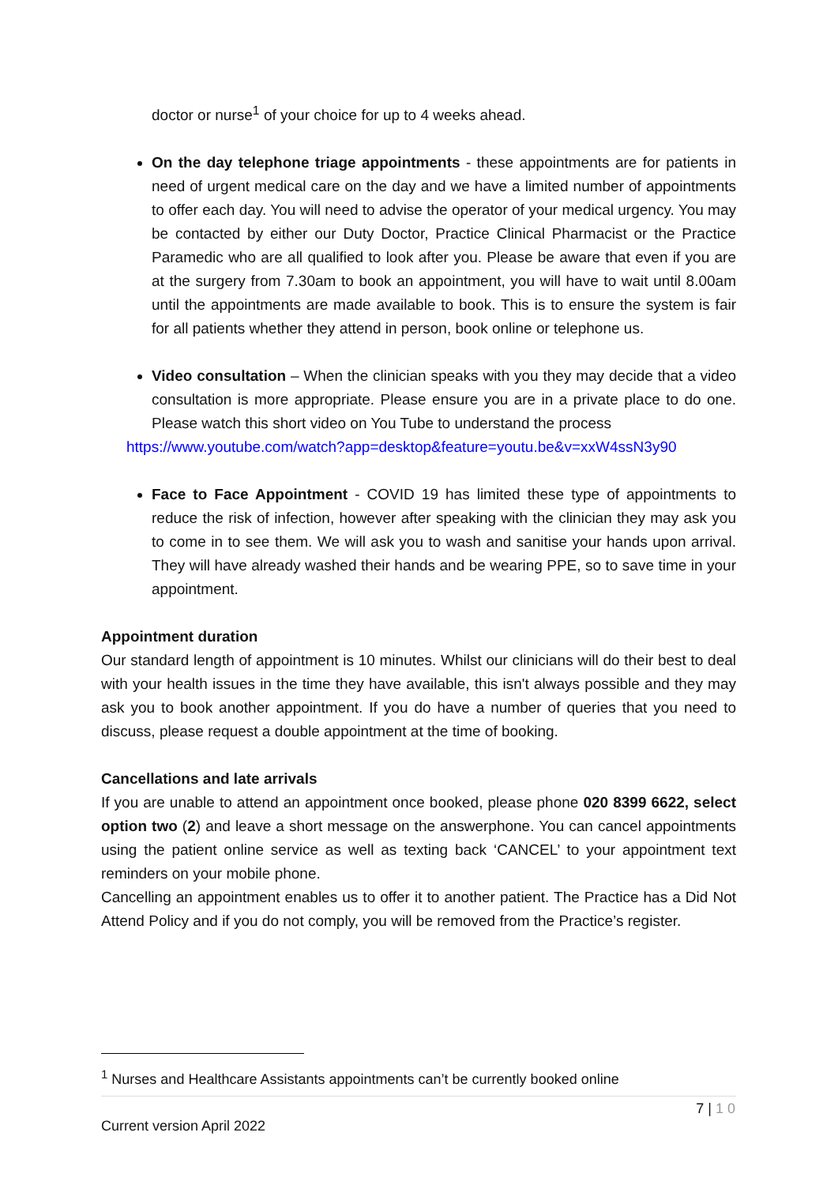doctor or nurse<sup>1</sup> of your choice for up to 4 weeks ahead.
On the day telephone triage appointments - these appointments are for patients in need of urgent medical care on the day and we have a limited number of appointments to offer each day. You will need to advise the operator of your medical urgency. You may be contacted by either our Duty Doctor, Practice Clinical Pharmacist or the Practice Paramedic who are all qualified to look after you. Please be aware that even if you are at the surgery from 7.30am to book an appointment, you will have to wait until 8.00am until the appointments are made available to book. This is to ensure the system is fair for all patients whether they attend in person, book online or telephone us.
Video consultation – When the clinician speaks with you they may decide that a video consultation is more appropriate. Please ensure you are in a private place to do one. Please watch this short video on You Tube to understand the process
https://www.youtube.com/watch?app=desktop&feature=youtu.be&v=xxW4ssN3y90
Face to Face Appointment - COVID 19 has limited these type of appointments to reduce the risk of infection, however after speaking with the clinician they may ask you to come in to see them. We will ask you to wash and sanitise your hands upon arrival. They will have already washed their hands and be wearing PPE, so to save time in your appointment.
Appointment duration
Our standard length of appointment is 10 minutes. Whilst our clinicians will do their best to deal with your health issues in the time they have available, this isn't always possible and they may ask you to book another appointment. If you do have a number of queries that you need to discuss, please request a double appointment at the time of booking.
Cancellations and late arrivals
If you are unable to attend an appointment once booked, please phone 020 8399 6622, select option two (2) and leave a short message on the answerphone. You can cancel appointments using the patient online service as well as texting back ‘CANCEL’ to your appointment text reminders on your mobile phone.
Cancelling an appointment enables us to offer it to another patient. The Practice has a Did Not Attend Policy and if you do not comply, you will be removed from the Practice’s register.
<sup>1</sup> Nurses and Healthcare Assistants appointments can’t be currently booked online
7 | 1 0
Current version April 2022